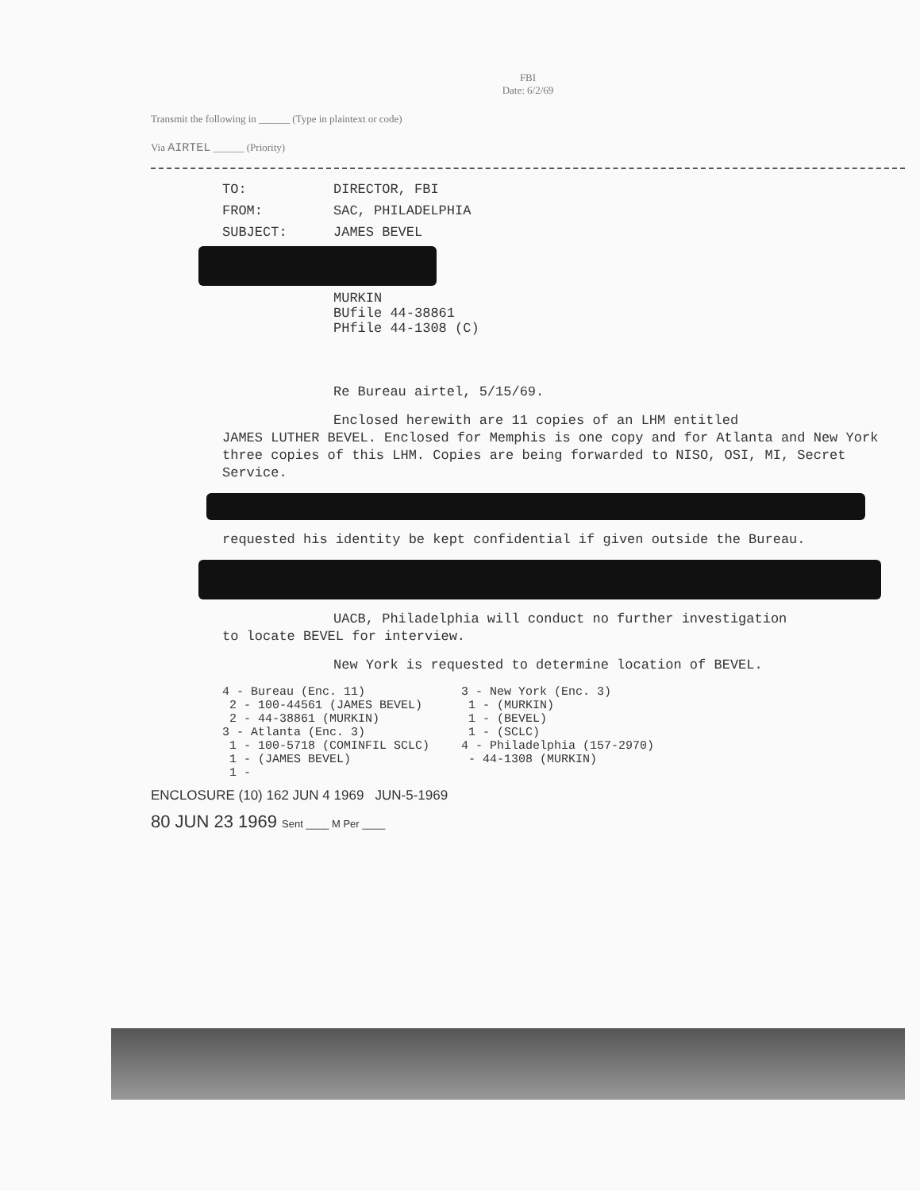FBI
Date: 6/2/69
Transmit the following in ______ (Type in plaintext or code)
Via AIRTEL ______ (Priority)
TO: DIRECTOR, FBI
FROM: SAC, PHILADELPHIA
SUBJECT: JAMES BEVEL
MURKIN
BUfile 44-38861
PHfile 44-1308 (C)
Re Bureau airtel, 5/15/69.
Enclosed herewith are 11 copies of an LHM entitled
JAMES LUTHER BEVEL. Enclosed for Memphis is one copy and for Atlanta and New York three copies of this LHM. Copies are being forwarded to NISO, OSI, MI, Secret Service.
requested his identity be kept confidential if given outside the Bureau.
UACB, Philadelphia will conduct no further investigation
to locate BEVEL for interview.
New York is requested to determine location of BEVEL.
4 - Bureau (Enc. 11)
2 - 100-44561 (JAMES BEVEL)
2 - 44-38861 (MURKIN)
3 - Atlanta (Enc. 3)
1 - 100-5718 (COMINFIL SCLC)
1 - (JAMES BEVEL)
1 -
3 - New York (Enc. 3)
1 - (MURKIN)
1 - (BEVEL)
1 - (SCLC)
4 - Philadelphia (157-2970)
- 44-1308 (MURKIN)
ENCLOSURE (10) 162 JUN 4 1969 JUN-5-1969
80 JUN 23 1969 Sent ____ M Per ____